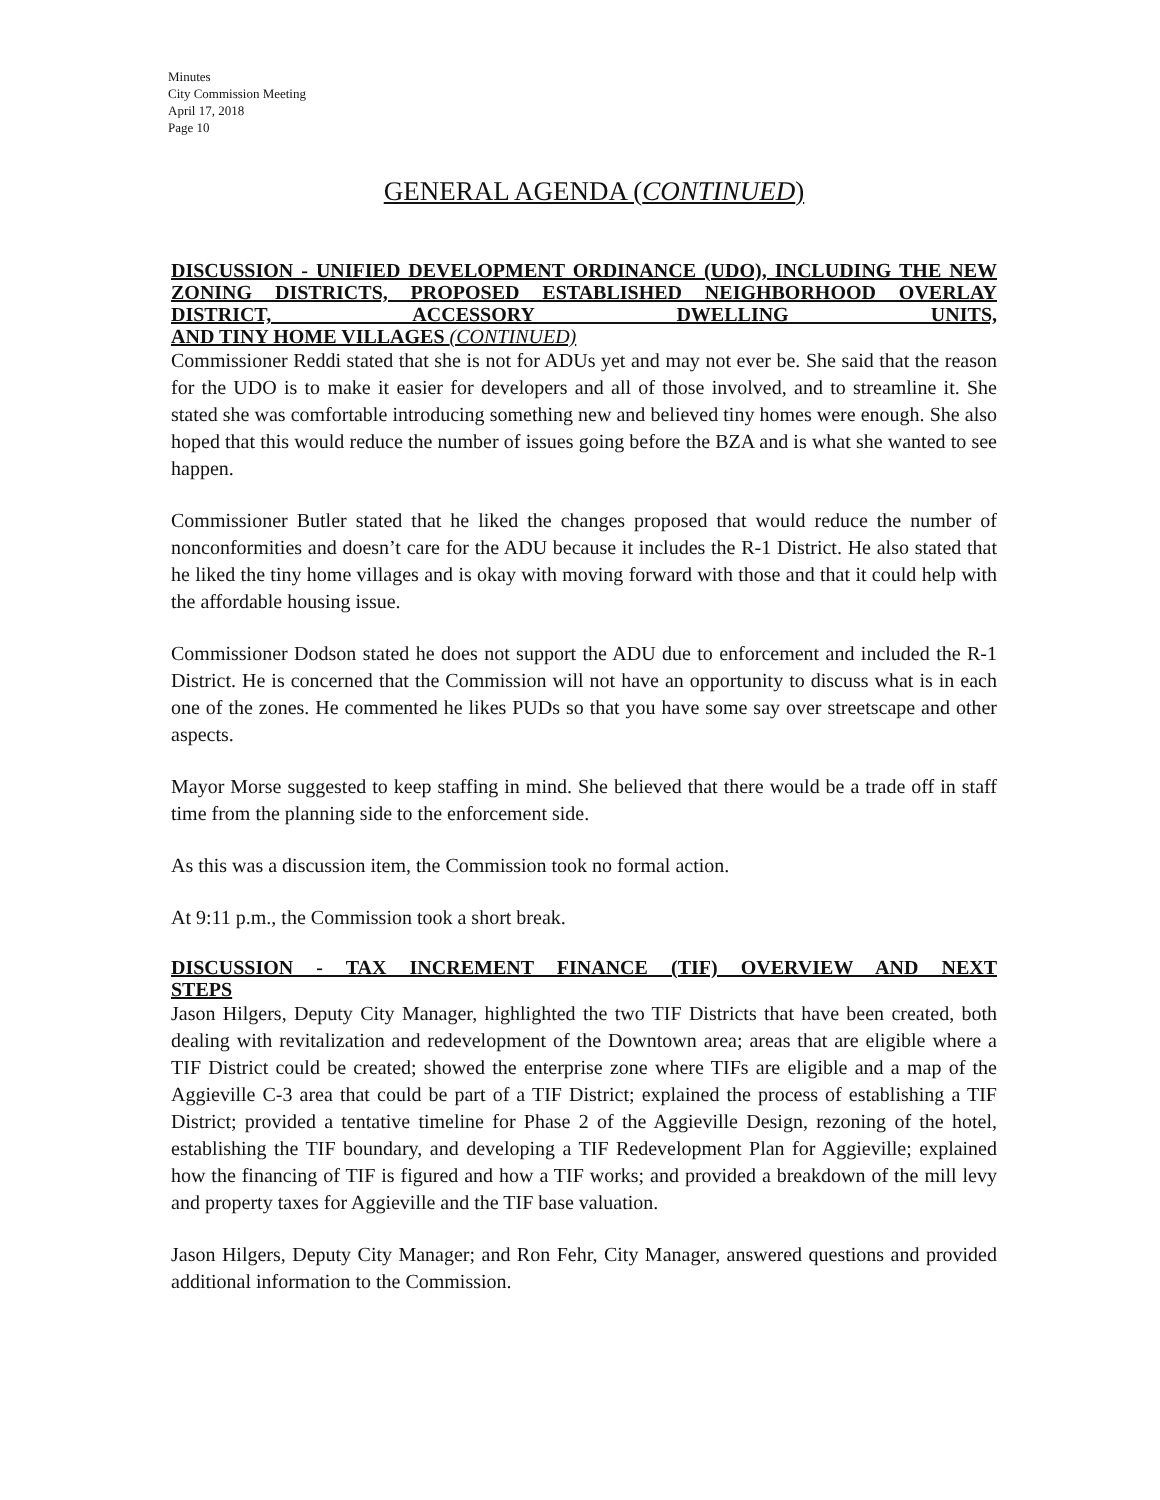Minutes
City Commission Meeting
April 17, 2018
Page 10
GENERAL AGENDA (CONTINUED)
DISCUSSION - UNIFIED DEVELOPMENT ORDINANCE (UDO), INCLUDING THE NEW ZONING DISTRICTS, PROPOSED ESTABLISHED NEIGHBORHOOD OVERLAY DISTRICT, ACCESSORY DWELLING UNITS,
AND TINY HOME VILLAGES (CONTINUED)
Commissioner Reddi stated that she is not for ADUs yet and may not ever be. She said that the reason for the UDO is to make it easier for developers and all of those involved, and to streamline it. She stated she was comfortable introducing something new and believed tiny homes were enough. She also hoped that this would reduce the number of issues going before the BZA and is what she wanted to see happen.
Commissioner Butler stated that he liked the changes proposed that would reduce the number of nonconformities and doesn’t care for the ADU because it includes the R-1 District. He also stated that he liked the tiny home villages and is okay with moving forward with those and that it could help with the affordable housing issue.
Commissioner Dodson stated he does not support the ADU due to enforcement and included the R-1 District. He is concerned that the Commission will not have an opportunity to discuss what is in each one of the zones. He commented he likes PUDs so that you have some say over streetscape and other aspects.
Mayor Morse suggested to keep staffing in mind. She believed that there would be a trade off in staff time from the planning side to the enforcement side.
As this was a discussion item, the Commission took no formal action.
At 9:11 p.m., the Commission took a short break.
DISCUSSION - TAX INCREMENT FINANCE (TIF) OVERVIEW AND NEXT
STEPS
Jason Hilgers, Deputy City Manager, highlighted the two TIF Districts that have been created, both dealing with revitalization and redevelopment of the Downtown area; areas that are eligible where a TIF District could be created; showed the enterprise zone where TIFs are eligible and a map of the Aggieville C-3 area that could be part of a TIF District; explained the process of establishing a TIF District; provided a tentative timeline for Phase 2 of the Aggieville Design, rezoning of the hotel, establishing the TIF boundary, and developing a TIF Redevelopment Plan for Aggieville; explained how the financing of TIF is figured and how a TIF works; and provided a breakdown of the mill levy and property taxes for Aggieville and the TIF base valuation.
Jason Hilgers, Deputy City Manager; and Ron Fehr, City Manager, answered questions and provided additional information to the Commission.